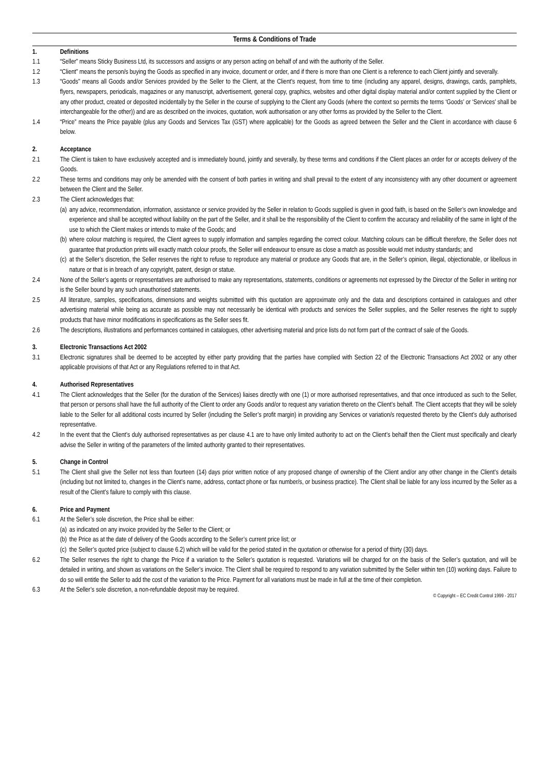Terms & Conditions of Trade
1. Definitions
1.1 “Seller” means Sticky Business Ltd, its successors and assigns or any person acting on behalf of and with the authority of the Seller.
1.2 “Client” means the person/s buying the Goods as specified in any invoice, document or order, and if there is more than one Client is a reference to each Client jointly and severally.
1.3 “Goods” means all Goods and/or Services provided by the Seller to the Client, at the Client’s request, from time to time (including any apparel, designs, drawings, cards, pamphlets, flyers, newspapers, periodicals, magazines or any manuscript, advertisement, general copy, graphics, websites and other digital display material and/or content supplied by the Client or any other product, created or deposited incidentally by the Seller in the course of supplying to the Client any Goods (where the context so permits the terms ‘Goods’ or ‘Services’ shall be interchangeable for the other)) and are as described on the invoices, quotation, work authorisation or any other forms as provided by the Seller to the Client.
1.4 “Price” means the Price payable (plus any Goods and Services Tax (GST) where applicable) for the Goods as agreed between the Seller and the Client in accordance with clause 6 below.
2. Acceptance
2.1 The Client is taken to have exclusively accepted and is immediately bound, jointly and severally, by these terms and conditions if the Client places an order for or accepts delivery of the Goods.
2.2 These terms and conditions may only be amended with the consent of both parties in writing and shall prevail to the extent of any inconsistency with any other document or agreement between the Client and the Seller.
2.3 The Client acknowledges that:
(a) any advice, recommendation, information, assistance or service provided by the Seller in relation to Goods supplied is given in good faith, is based on the Seller’s own knowledge and experience and shall be accepted without liability on the part of the Seller, and it shall be the responsibility of the Client to confirm the accuracy and reliability of the same in light of the use to which the Client makes or intends to make of the Goods; and
(b) where colour matching is required, the Client agrees to supply information and samples regarding the correct colour. Matching colours can be difficult therefore, the Seller does not guarantee that production prints will exactly match colour proofs, the Seller will endeavour to ensure as close a match as possible would met industry standards; and
(c) at the Seller’s discretion, the Seller reserves the right to refuse to reproduce any material or produce any Goods that are, in the Seller’s opinion, illegal, objectionable, or libellous in nature or that is in breach of any copyright, patent, design or statue.
2.4 None of the Seller’s agents or representatives are authorised to make any representations, statements, conditions or agreements not expressed by the Director of the Seller in writing nor is the Seller bound by any such unauthorised statements.
2.5 All literature, samples, specifications, dimensions and weights submitted with this quotation are approximate only and the data and descriptions contained in catalogues and other advertising material while being as accurate as possible may not necessarily be identical with products and services the Seller supplies, and the Seller reserves the right to supply products that have minor modifications in specifications as the Seller sees fit.
2.6 The descriptions, illustrations and performances contained in catalogues, other advertising material and price lists do not form part of the contract of sale of the Goods.
3. Electronic Transactions Act 2002
3.1 Electronic signatures shall be deemed to be accepted by either party providing that the parties have complied with Section 22 of the Electronic Transactions Act 2002 or any other applicable provisions of that Act or any Regulations referred to in that Act.
4. Authorised Representatives
4.1 The Client acknowledges that the Seller (for the duration of the Services) liaises directly with one (1) or more authorised representatives, and that once introduced as such to the Seller, that person or persons shall have the full authority of the Client to order any Goods and/or to request any variation thereto on the Client’s behalf. The Client accepts that they will be solely liable to the Seller for all additional costs incurred by Seller (including the Seller’s profit margin) in providing any Services or variation/s requested thereto by the Client’s duly authorised representative.
4.2 In the event that the Client’s duly authorised representatives as per clause 4.1 are to have only limited authority to act on the Client’s behalf then the Client must specifically and clearly advise the Seller in writing of the parameters of the limited authority granted to their representatives.
5. Change in Control
5.1 The Client shall give the Seller not less than fourteen (14) days prior written notice of any proposed change of ownership of the Client and/or any other change in the Client’s details (including but not limited to, changes in the Client’s name, address, contact phone or fax number/s, or business practice). The Client shall be liable for any loss incurred by the Seller as a result of the Client’s failure to comply with this clause.
6. Price and Payment
6.1 At the Seller’s sole discretion, the Price shall be either:
(a) as indicated on any invoice provided by the Seller to the Client; or
(b) the Price as at the date of delivery of the Goods according to the Seller’s current price list; or
(c) the Seller’s quoted price (subject to clause 6.2) which will be valid for the period stated in the quotation or otherwise for a period of thirty (30) days.
6.2 The Seller reserves the right to change the Price if a variation to the Seller’s quotation is requested. Variations will be charged for on the basis of the Seller’s quotation, and will be detailed in writing, and shown as variations on the Seller’s invoice. The Client shall be required to respond to any variation submitted by the Seller within ten (10) working days. Failure to do so will entitle the Seller to add the cost of the variation to the Price. Payment for all variations must be made in full at the time of their completion.
6.3 At the Seller’s sole discretion, a non-refundable deposit may be required.
© Copyright – EC Credit Control 1999 - 2017